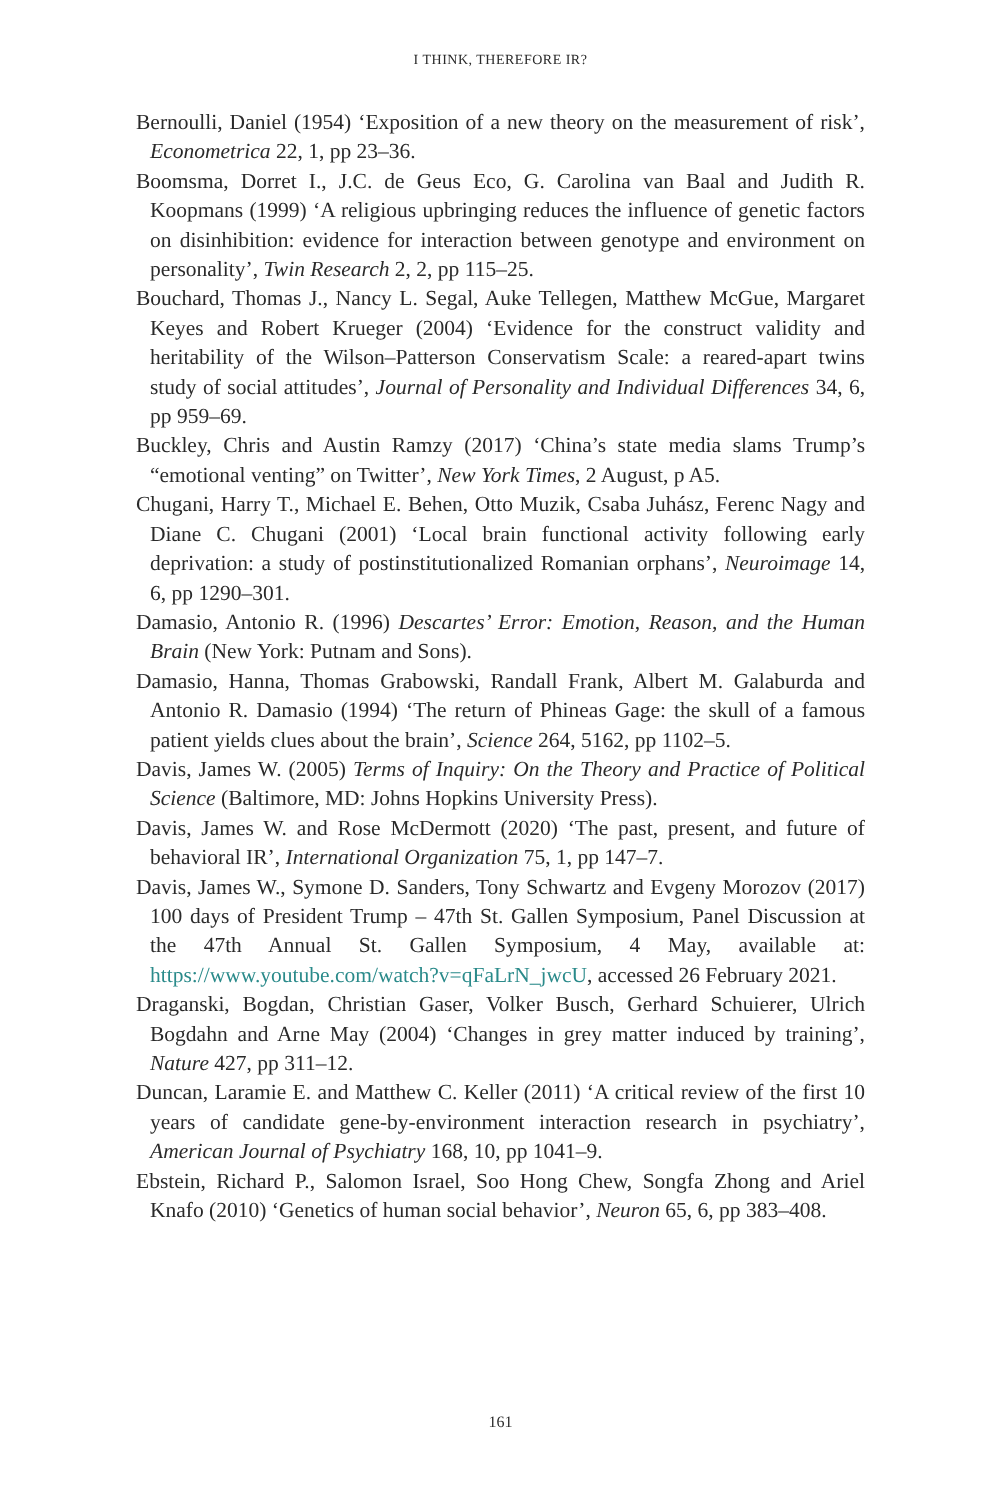I THINK, THEREFORE IR?
Bernoulli, Daniel (1954) ‘Exposition of a new theory on the measurement of risk’, Econometrica 22, 1, pp 23–36.
Boomsma, Dorret I., J.C. de Geus Eco, G. Carolina van Baal and Judith R. Koopmans (1999) ‘A religious upbringing reduces the influence of genetic factors on disinhibition: evidence for interaction between genotype and environment on personality’, Twin Research 2, 2, pp 115–25.
Bouchard, Thomas J., Nancy L. Segal, Auke Tellegen, Matthew McGue, Margaret Keyes and Robert Krueger (2004) ‘Evidence for the construct validity and heritability of the Wilson–Patterson Conservatism Scale: a reared-apart twins study of social attitudes’, Journal of Personality and Individual Differences 34, 6, pp 959–69.
Buckley, Chris and Austin Ramzy (2017) ‘China’s state media slams Trump’s “emotional venting” on Twitter’, New York Times, 2 August, p A5.
Chugani, Harry T., Michael E. Behen, Otto Muzik, Csaba Juhász, Ferenc Nagy and Diane C. Chugani (2001) ‘Local brain functional activity following early deprivation: a study of postinstitutionalized Romanian orphans’, Neuroimage 14, 6, pp 1290–301.
Damasio, Antonio R. (1996) Descartes’ Error: Emotion, Reason, and the Human Brain (New York: Putnam and Sons).
Damasio, Hanna, Thomas Grabowski, Randall Frank, Albert M. Galaburda and Antonio R. Damasio (1994) ‘The return of Phineas Gage: the skull of a famous patient yields clues about the brain’, Science 264, 5162, pp 1102–5.
Davis, James W. (2005) Terms of Inquiry: On the Theory and Practice of Political Science (Baltimore, MD: Johns Hopkins University Press).
Davis, James W. and Rose McDermott (2020) ‘The past, present, and future of behavioral IR’, International Organization 75, 1, pp 147–7.
Davis, James W., Symone D. Sanders, Tony Schwartz and Evgeny Morozov (2017) 100 days of President Trump – 47th St. Gallen Symposium, Panel Discussion at the 47th Annual St. Gallen Symposium, 4 May, available at: https://www.youtube.com/watch?v=qFaLrN_jwcU, accessed 26 February 2021.
Draganski, Bogdan, Christian Gaser, Volker Busch, Gerhard Schuierer, Ulrich Bogdahn and Arne May (2004) ‘Changes in grey matter induced by training’, Nature 427, pp 311–12.
Duncan, Laramie E. and Matthew C. Keller (2011) ‘A critical review of the first 10 years of candidate gene-by-environment interaction research in psychiatry’, American Journal of Psychiatry 168, 10, pp 1041–9.
Ebstein, Richard P., Salomon Israel, Soo Hong Chew, Songfa Zhong and Ariel Knafo (2010) ‘Genetics of human social behavior’, Neuron 65, 6, pp 383–408.
161